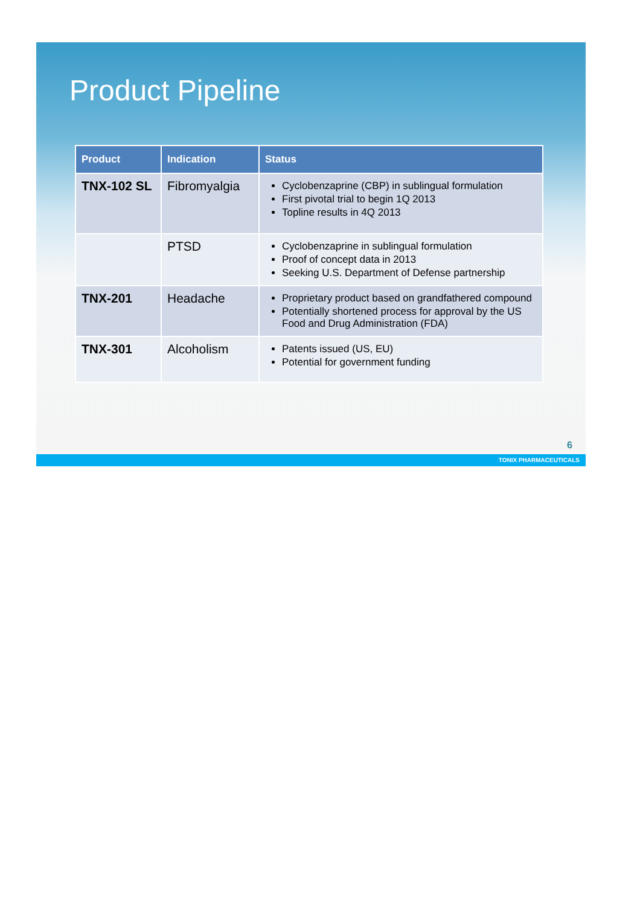Product Pipeline
| Product | Indication | Status |
| --- | --- | --- |
| TNX-102 SL | Fibromyalgia | Cyclobenzaprine (CBP) in sublingual formulation First pivotal trial to begin 1Q 2013 Topline results in 4Q 2013 |
| | PTSD | Cyclobenzaprine in sublingual formulation Proof of concept data in 2013 Seeking U.S. Department of Defense partnership |
| TNX-201 | Headache | Proprietary product based on grandfathered compound Potentially shortened process for approval by the US Food and Drug Administration (FDA) |
| TNX-301 | Alcoholism | Patents issued (US, EU) Potential for government funding |
6
TONIX PHARMACEUTICALS